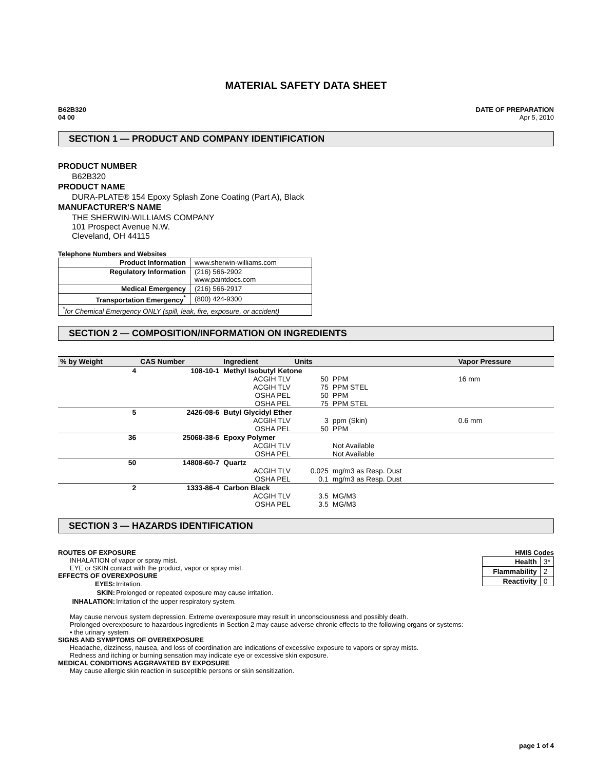MATERIAL SAFETY DATA SHEET
B62B320
04 00
DATE OF PREPARATION
Apr 5, 2010
SECTION 1 — PRODUCT AND COMPANY IDENTIFICATION
PRODUCT NUMBER
B62B320
PRODUCT NAME
DURA-PLATE® 154 Epoxy Splash Zone Coating (Part A), Black
MANUFACTURER'S NAME
THE SHERWIN-WILLIAMS COMPANY
101 Prospect Avenue N.W.
Cleveland, OH 44115
Telephone Numbers and Websites
| Product Information | www.sherwin-williams.com |
| Regulatory Information | (216) 566-2902 www.paintdocs.com |
| Medical Emergency | (216) 566-2917 |
| Transportation Emergency<sup>*</sup> | (800) 424-9300 |
| <sup>*</sup> for Chemical Emergency ONLY (spill, leak, fire, exposure, or accident) | |
SECTION 2 — COMPOSITION/INFORMATION ON INGREDIENTS
| % by Weight | CAS Number | Ingredient | Units | | Vapor Pressure |
| --- | --- | --- | --- | --- | --- |
| 4 | 108-10-1 | Methyl Isobutyl Ketone | | | |
| | | ACGIH TLV | 50 | PPM | 16 mm |
| | | ACGIH TLV | 75 | PPM STEL | |
| | | OSHA PEL | 50 | PPM | |
| | | OSHA PEL | 75 | PPM STEL | |
| 5 | 2426-08-6 | Butyl Glycidyl Ether | | | |
| | | ACGIH TLV | 3 | ppm (Skin) | 0.6 mm |
| | | OSHA PEL | 50 | PPM | |
| 36 | 25068-38-6 | Epoxy Polymer | | | |
| | | ACGIH TLV | | Not Available | |
| | | OSHA PEL | | Not Available | |
| 50 | 14808-60-7 | Quartz | | | |
| | | ACGIH TLV | 0.025 | mg/m3 as Resp. Dust | |
| | | OSHA PEL | 0.1 | mg/m3 as Resp. Dust | |
| 2 | 1333-86-4 | Carbon Black | | | |
| | | ACGIH TLV | 3.5 | MG/M3 | |
| | | OSHA PEL | 3.5 | MG/M3 | |
SECTION 3 — HAZARDS IDENTIFICATION
HMIS Codes
| Health | 3* |
| Flammability | 2 |
| Reactivity | 0 |
ROUTES OF EXPOSURE
INHALATION of vapor or spray mist.
EYE or SKIN contact with the product, vapor or spray mist.
EFFECTS OF OVEREXPOSURE
| EYES: | Irritation. |
| SKIN: | Prolonged or repeated exposure may cause irritation. |
| INHALATION: | Irritation of the upper respiratory system. |
May cause nervous system depression. Extreme overexposure may result in unconsciousness and possibly death.
Prolonged overexposure to hazardous ingredients in Section 2 may cause adverse chronic effects to the following organs or systems:
• the urinary system
SIGNS AND SYMPTOMS OF OVEREXPOSURE
Headache, dizziness, nausea, and loss of coordination are indications of excessive exposure to vapors or spray mists.
Redness and itching or burning sensation may indicate eye or excessive skin exposure.
MEDICAL CONDITIONS AGGRAVATED BY EXPOSURE
May cause allergic skin reaction in susceptible persons or skin sensitization.
page 1 of 4